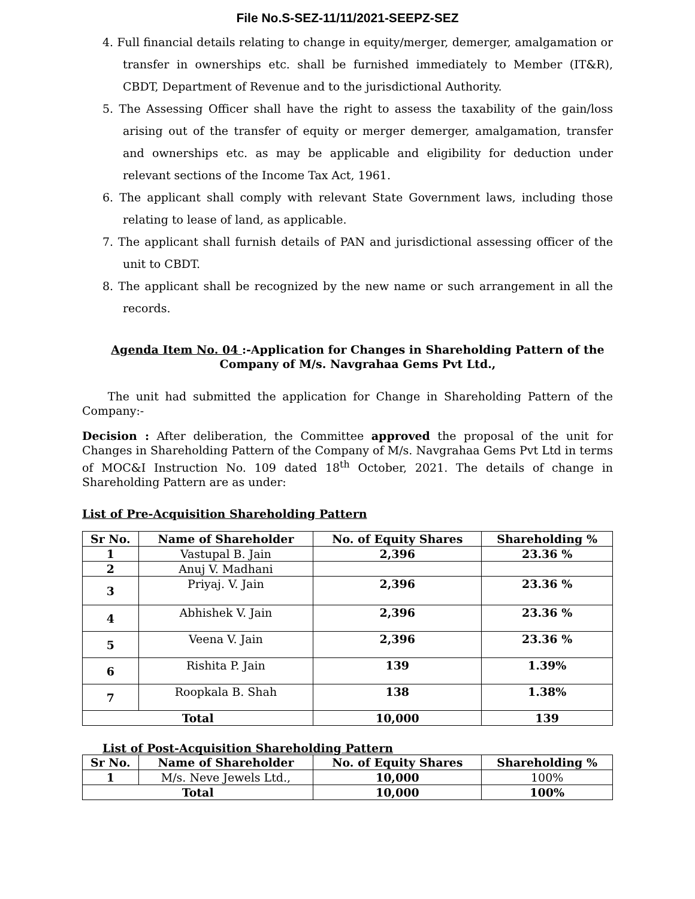File No.S-SEZ-11/11/2021-SEEPZ-SEZ
4. Full financial details relating to change in equity/merger, demerger, amalgamation or transfer in ownerships etc. shall be furnished immediately to Member (IT&R), CBDT, Department of Revenue and to the jurisdictional Authority.
5. The Assessing Officer shall have the right to assess the taxability of the gain/loss arising out of the transfer of equity or merger demerger, amalgamation, transfer and ownerships etc. as may be applicable and eligibility for deduction under relevant sections of the Income Tax Act, 1961.
6. The applicant shall comply with relevant State Government laws, including those relating to lease of land, as applicable.
7. The applicant shall furnish details of PAN and jurisdictional assessing officer of the unit to CBDT.
8. The applicant shall be recognized by the new name or such arrangement in all the records.
Agenda Item No. 04 :-Application for Changes in Shareholding Pattern of the Company of M/s. Navgrahaa Gems Pvt Ltd.,
The unit had submitted the application for Change in Shareholding Pattern of the Company:-
Decision : After deliberation, the Committee approved the proposal of the unit for Changes in Shareholding Pattern of the Company of M/s. Navgrahaa Gems Pvt Ltd in terms of MOC&I Instruction No. 109 dated 18<sup>th</sup> October, 2021. The details of change in Shareholding Pattern are as under:
List of Pre-Acquisition Shareholding Pattern
| Sr No. | Name of Shareholder | No. of Equity Shares | Shareholding % |
| --- | --- | --- | --- |
| 1 | Vastupal B. Jain | 2,396 | 23.36 % |
| 2 | Anuj V. Madhani | | |
| 3 | Priyaj. V. Jain | 2,396 | 23.36 % |
| 4 | Abhishek V. Jain | 2,396 | 23.36 % |
| 5 | Veena V. Jain | 2,396 | 23.36 % |
| 6 | Rishita P. Jain | 139 | 1.39% |
| 7 | Roopkala B. Shah | 138 | 1.38% |
| Total | | 10,000 | 139 |
List of Post-Acquisition Shareholding Pattern
| Sr No. | Name of Shareholder | No. of Equity Shares | Shareholding % |
| --- | --- | --- | --- |
| 1 | M/s. Neve Jewels Ltd., | 10,000 | 100% |
| Total | | 10,000 | 100% |